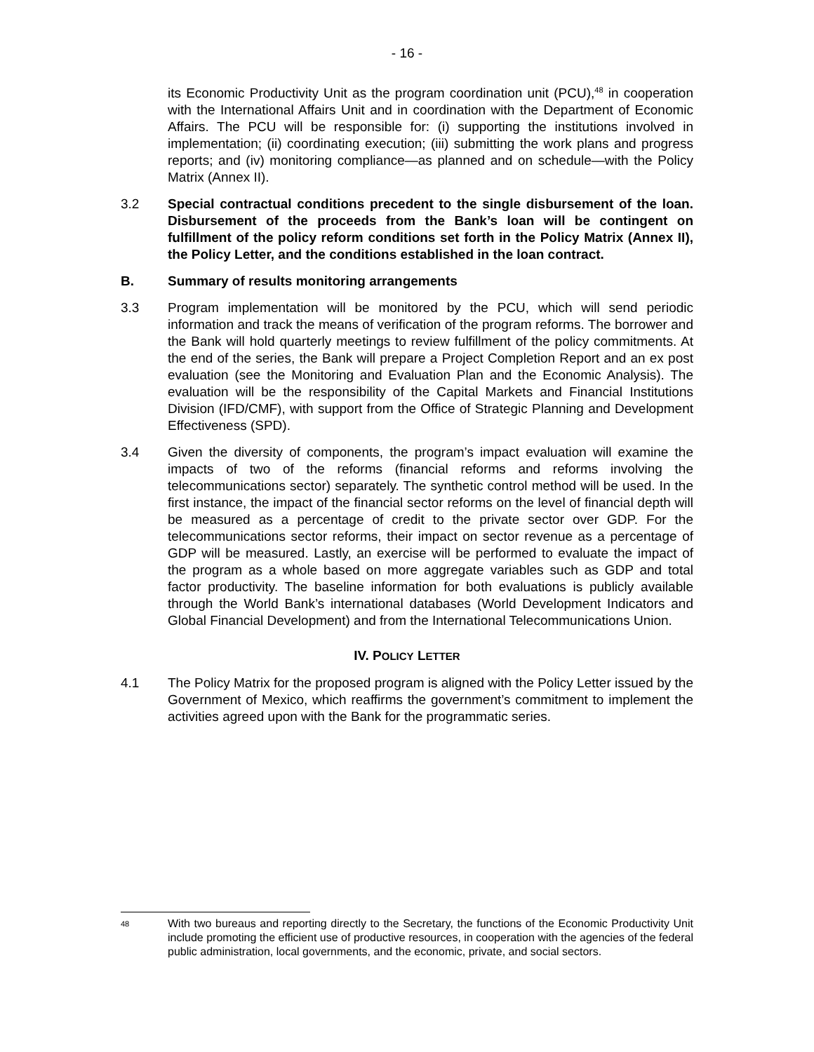- 16 -
its Economic Productivity Unit as the program coordination unit (PCU),<sup>48</sup> in cooperation with the International Affairs Unit and in coordination with the Department of Economic Affairs. The PCU will be responsible for: (i) supporting the institutions involved in implementation; (ii) coordinating execution; (iii) submitting the work plans and progress reports; and (iv) monitoring compliance—as planned and on schedule—with the Policy Matrix (Annex II).
3.2 Special contractual conditions precedent to the single disbursement of the loan. Disbursement of the proceeds from the Bank’s loan will be contingent on fulfillment of the policy reform conditions set forth in the Policy Matrix (Annex II), the Policy Letter, and the conditions established in the loan contract.
B. Summary of results monitoring arrangements
3.3 Program implementation will be monitored by the PCU, which will send periodic information and track the means of verification of the program reforms. The borrower and the Bank will hold quarterly meetings to review fulfillment of the policy commitments. At the end of the series, the Bank will prepare a Project Completion Report and an ex post evaluation (see the Monitoring and Evaluation Plan and the Economic Analysis). The evaluation will be the responsibility of the Capital Markets and Financial Institutions Division (IFD/CMF), with support from the Office of Strategic Planning and Development Effectiveness (SPD).
3.4 Given the diversity of components, the program’s impact evaluation will examine the impacts of two of the reforms (financial reforms and reforms involving the telecommunications sector) separately. The synthetic control method will be used. In the first instance, the impact of the financial sector reforms on the level of financial depth will be measured as a percentage of credit to the private sector over GDP. For the telecommunications sector reforms, their impact on sector revenue as a percentage of GDP will be measured. Lastly, an exercise will be performed to evaluate the impact of the program as a whole based on more aggregate variables such as GDP and total factor productivity. The baseline information for both evaluations is publicly available through the World Bank’s international databases (World Development Indicators and Global Financial Development) and from the International Telecommunications Union.
IV. POLICY LETTER
4.1 The Policy Matrix for the proposed program is aligned with the Policy Letter issued by the Government of Mexico, which reaffirms the government’s commitment to implement the activities agreed upon with the Bank for the programmatic series.
<sup>48</sup>
With two bureaus and reporting directly to the Secretary, the functions of the Economic Productivity Unit include promoting the efficient use of productive resources, in cooperation with the agencies of the federal public administration, local governments, and the economic, private, and social sectors.